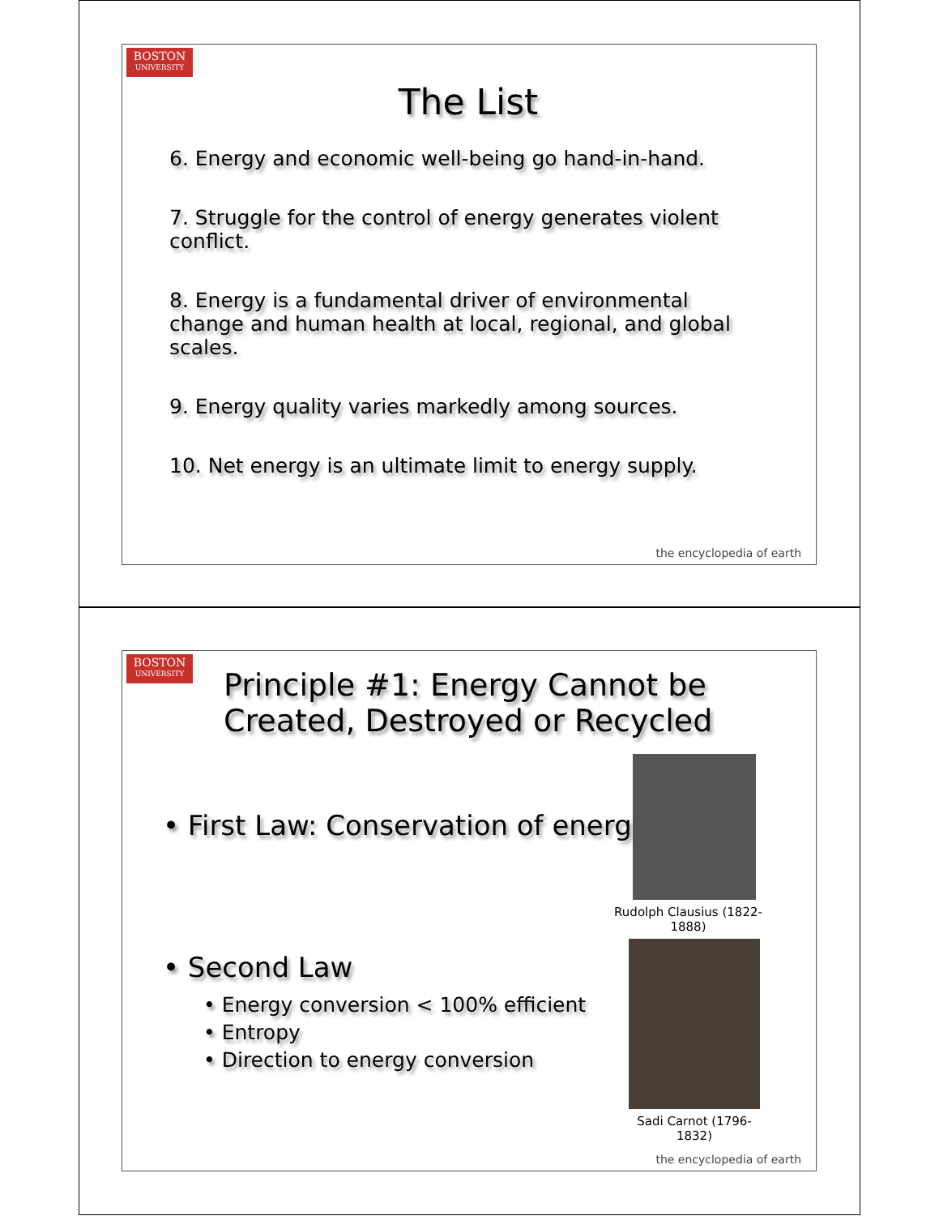BOSTON
UNIVERSITY
The List
6. Energy and economic well-being go hand-in-hand.
7. Struggle for the control of energy generates violent conflict.
8. Energy is a fundamental driver of environmental change and human health at local, regional, and global scales.
9. Energy quality varies markedly among sources.
10. Net energy is an ultimate limit to energy supply.
the encyclopedia of earth
BOSTON
UNIVERSITY
Principle #1: Energy Cannot be
Created, Destroyed or Recycled
• First Law: Conservation of energy
• Second Law
• Energy conversion < 100% efficient
• Entropy
• Direction to energy conversion
Rudolph Clausius (1822-1888)
Sadi Carnot (1796-1832)
the encyclopedia of earth